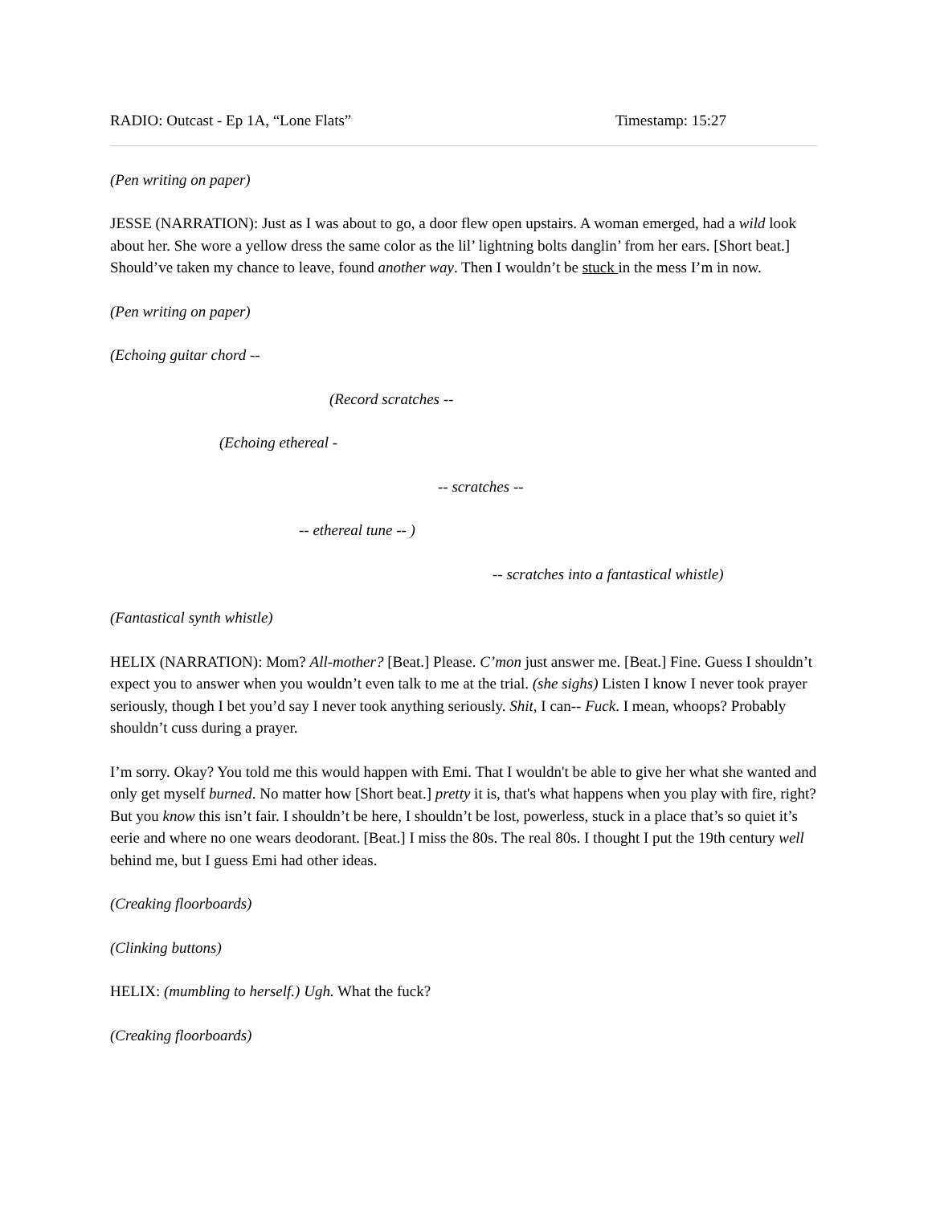RADIO: Outcast - Ep 1A, “Lone Flats” Timestamp: 15:27
(Pen writing on paper)
JESSE (NARRATION): Just as I was about to go, a door flew open upstairs. A woman emerged, had a wild look about her. She wore a yellow dress the same color as the lil’ lightning bolts danglin’ from her ears. [Short beat.] Should’ve taken my chance to leave, found another way. Then I wouldn’t be stuck in the mess I’m in now.
(Pen writing on paper)
(Echoing guitar chord --
(Record scratches --
(Echoing ethereal -
-- scratches --
-- ethereal tune -- )
-- scratches into a fantastical whistle)
(Fantastical synth whistle)
HELIX (NARRATION): Mom? All-mother? [Beat.] Please. C’mon just answer me. [Beat.] Fine. Guess I shouldn’t expect you to answer when you wouldn’t even talk to me at the trial. (she sighs) Listen I know I never took prayer seriously, though I bet you’d say I never took anything seriously. Shit, I can-- Fuck. I mean, whoops? Probably shouldn’t cuss during a prayer.
I’m sorry. Okay? You told me this would happen with Emi. That I wouldn't be able to give her what she wanted and only get myself burned. No matter how [Short beat.] pretty it is, that's what happens when you play with fire, right? But you know this isn’t fair. I shouldn’t be here, I shouldn’t be lost, powerless, stuck in a place that’s so quiet it’s eerie and where no one wears deodorant. [Beat.] I miss the 80s. The real 80s. I thought I put the 19th century well behind me, but I guess Emi had other ideas.
(Creaking floorboards)
(Clinking buttons)
HELIX: (mumbling to herself.) Ugh. What the fuck?
(Creaking floorboards)